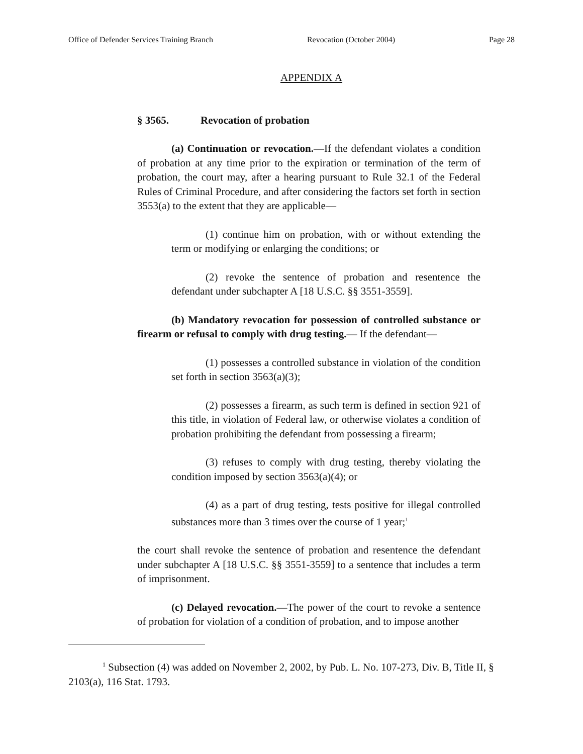Office of Defender Services Training Branch Revocation (October 2004) Page 28
APPENDIX A
§ 3565. Revocation of probation
(a) Continuation or revocation.—If the defendant violates a condition of probation at any time prior to the expiration or termination of the term of probation, the court may, after a hearing pursuant to Rule 32.1 of the Federal Rules of Criminal Procedure, and after considering the factors set forth in section 3553(a) to the extent that they are applicable—
(1) continue him on probation, with or without extending the term or modifying or enlarging the conditions; or
(2) revoke the sentence of probation and resentence the defendant under subchapter A [18 U.S.C. §§ 3551-3559].
(b) Mandatory revocation for possession of controlled substance or firearm or refusal to comply with drug testing.— If the defendant—
(1) possesses a controlled substance in violation of the condition set forth in section 3563(a)(3);
(2) possesses a firearm, as such term is defined in section 921 of this title, in violation of Federal law, or otherwise violates a condition of probation prohibiting the defendant from possessing a firearm;
(3) refuses to comply with drug testing, thereby violating the condition imposed by section 3563(a)(4); or
(4) as a part of drug testing, tests positive for illegal controlled substances more than 3 times over the course of 1 year;<sup>1</sup>
the court shall revoke the sentence of probation and resentence the defendant under subchapter A [18 U.S.C. §§ 3551-3559] to a sentence that includes a term of imprisonment.
(c) Delayed revocation.—The power of the court to revoke a sentence of probation for violation of a condition of probation, and to impose another
<sup>1</sup> Subsection (4) was added on November 2, 2002, by Pub. L. No. 107-273, Div. B, Title II, § 2103(a), 116 Stat. 1793.